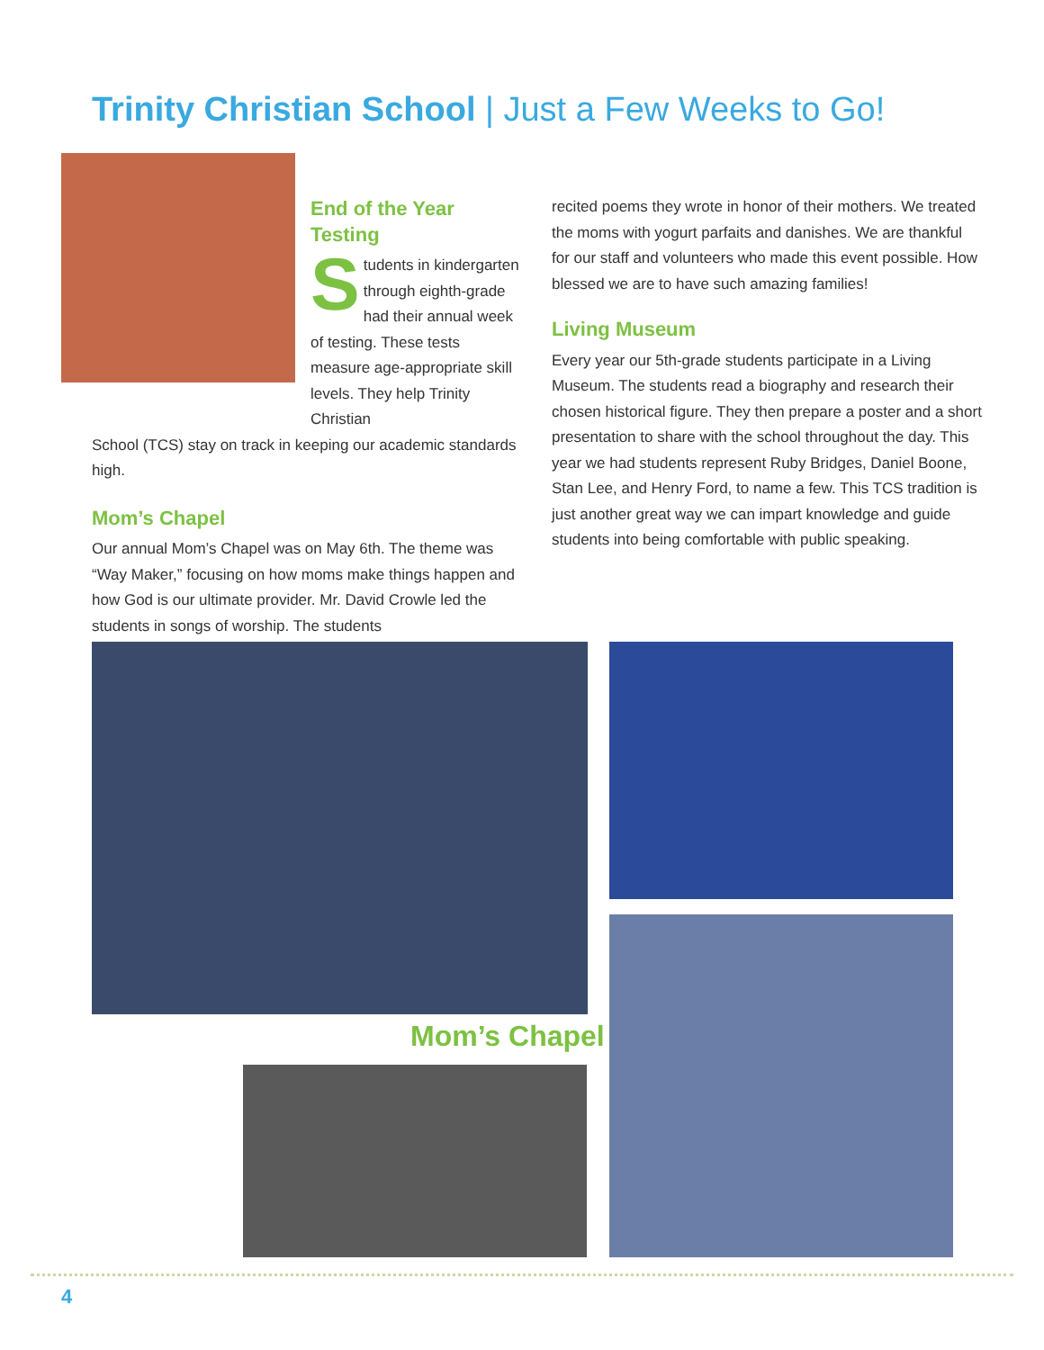Trinity Christian School | Just a Few Weeks to Go!
End of the Year Testing
Students in kindergarten through eighth-grade had their annual week of testing. These tests measure age-appropriate skill levels. They help Trinity Christian
School (TCS) stay on track in keeping our academic standards high.
Mom’s Chapel
Our annual Mom’s Chapel was on May 6th. The theme was “Way Maker,” focusing on how moms make things happen and how God is our ultimate provider. Mr. David Crowle led the students in songs of worship. The students
recited poems they wrote in honor of their mothers. We treated the moms with yogurt parfaits and danishes. We are thankful for our staff and volunteers who made this event possible. How blessed we are to have such amazing families!
Living Museum
Every year our 5th-grade students participate in a Living Museum. The students read a biography and research their chosen historical figure. They then prepare a poster and a short presentation to share with the school throughout the day. This year we had students represent Ruby Bridges, Daniel Boone, Stan Lee, and Henry Ford, to name a few. This TCS tradition is just another great way we can impart knowledge and guide students into being comfortable with public speaking.
Mom’s Chapel
4